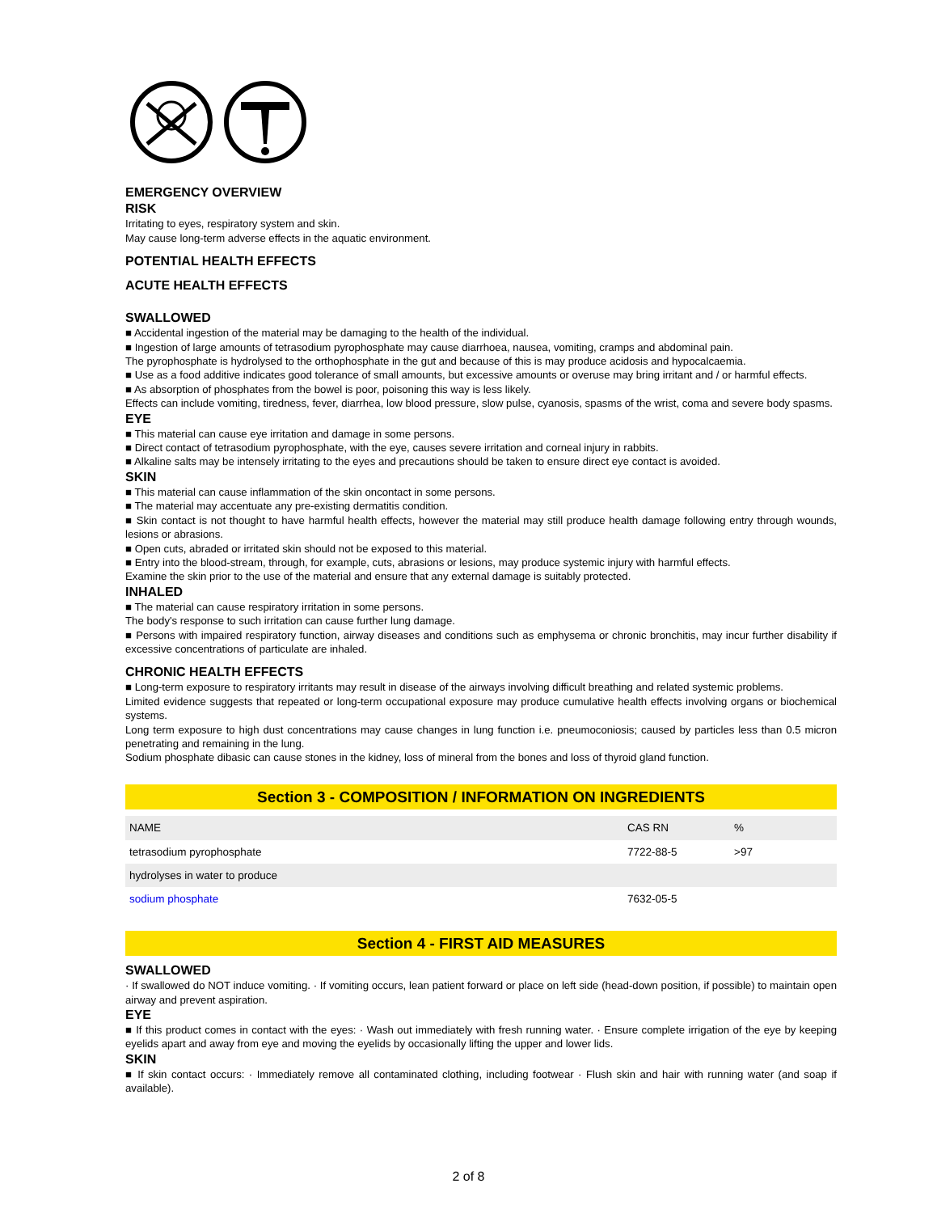EMERGENCY OVERVIEW
RISK
Irritating to eyes, respiratory system and skin.
May cause long-term adverse effects in the aquatic environment.
POTENTIAL HEALTH EFFECTS
ACUTE HEALTH EFFECTS
SWALLOWED
■ Accidental ingestion of the material may be damaging to the health of the individual.
■ Ingestion of large amounts of tetrasodium pyrophosphate may cause diarrhoea, nausea, vomiting, cramps and abdominal pain.
The pyrophosphate is hydrolysed to the orthophosphate in the gut and because of this is may produce acidosis and hypocalcaemia.
■ Use as a food additive indicates good tolerance of small amounts, but excessive amounts or overuse may bring irritant and / or harmful effects.
■ As absorption of phosphates from the bowel is poor, poisoning this way is less likely.
Effects can include vomiting, tiredness, fever, diarrhea, low blood pressure, slow pulse, cyanosis, spasms of the wrist, coma and severe body spasms.
EYE
■ This material can cause eye irritation and damage in some persons.
■ Direct contact of tetrasodium pyrophosphate, with the eye, causes severe irritation and corneal injury in rabbits.
■ Alkaline salts may be intensely irritating to the eyes and precautions should be taken to ensure direct eye contact is avoided.
SKIN
■ This material can cause inflammation of the skin oncontact in some persons.
■ The material may accentuate any pre-existing dermatitis condition.
■ Skin contact is not thought to have harmful health effects, however the material may still produce health damage following entry through wounds, lesions or abrasions.
■ Open cuts, abraded or irritated skin should not be exposed to this material.
■ Entry into the blood-stream, through, for example, cuts, abrasions or lesions, may produce systemic injury with harmful effects.
Examine the skin prior to the use of the material and ensure that any external damage is suitably protected.
INHALED
■ The material can cause respiratory irritation in some persons.
The body's response to such irritation can cause further lung damage.
■ Persons with impaired respiratory function, airway diseases and conditions such as emphysema or chronic bronchitis, may incur further disability if excessive concentrations of particulate are inhaled.
CHRONIC HEALTH EFFECTS
■ Long-term exposure to respiratory irritants may result in disease of the airways involving difficult breathing and related systemic problems.
Limited evidence suggests that repeated or long-term occupational exposure may produce cumulative health effects involving organs or biochemical systems.
Long term exposure to high dust concentrations may cause changes in lung function i.e. pneumoconiosis; caused by particles less than 0.5 micron penetrating and remaining in the lung.
Sodium phosphate dibasic can cause stones in the kidney, loss of mineral from the bones and loss of thyroid gland function.
Section 3 - COMPOSITION / INFORMATION ON INGREDIENTS
| NAME | CAS RN | % |
| tetrasodium pyrophosphate | 7722-88-5 | >97 |
| hydrolyses in water to produce | | |
| sodium phosphate | 7632-05-5 | |
Section 4 - FIRST AID MEASURES
SWALLOWED
· If swallowed do NOT induce vomiting. · If vomiting occurs, lean patient forward or place on left side (head-down position, if possible) to maintain open airway and prevent aspiration.
EYE
■ If this product comes in contact with the eyes: · Wash out immediately with fresh running water. · Ensure complete irrigation of the eye by keeping eyelids apart and away from eye and moving the eyelids by occasionally lifting the upper and lower lids.
SKIN
■ If skin contact occurs: · Immediately remove all contaminated clothing, including footwear · Flush skin and hair with running water (and soap if available).
2 of 8